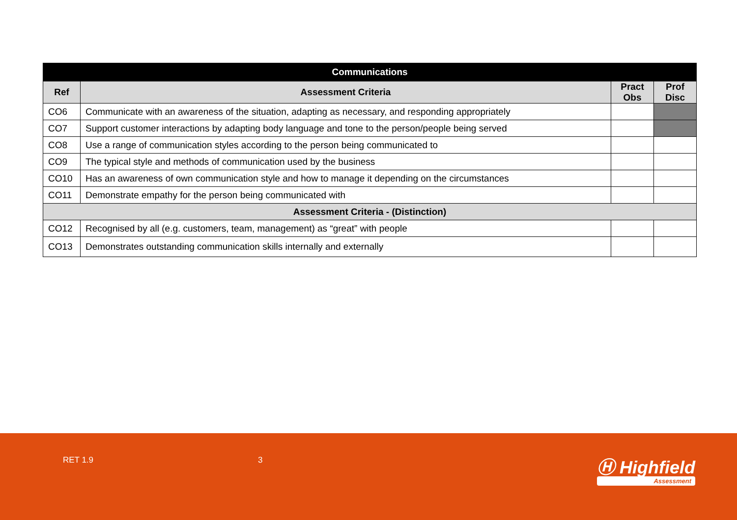| Communications | | | |
| --- | --- | --- | --- |
| Ref | Assessment Criteria | Pract Obs | Prof Disc |
| CO6 | Communicate with an awareness of the situation, adapting as necessary, and responding appropriately | | |
| CO7 | Support customer interactions by adapting body language and tone to the person/people being served | | |
| CO8 | Use a range of communication styles according to the person being communicated to | | |
| CO9 | The typical style and methods of communication used by the business | | |
| CO10 | Has an awareness of own communication style and how to manage it depending on the circumstances | | |
| CO11 | Demonstrate empathy for the person being communicated with | | |
| Assessment Criteria - (Distinction) | | | |
| CO12 | Recognised by all (e.g. customers, team, management) as “great” with people | | |
| CO13 | Demonstrates outstanding communication skills internally and externally | | |
RET 1.9 3 Ⓗ Highfield
Assessment